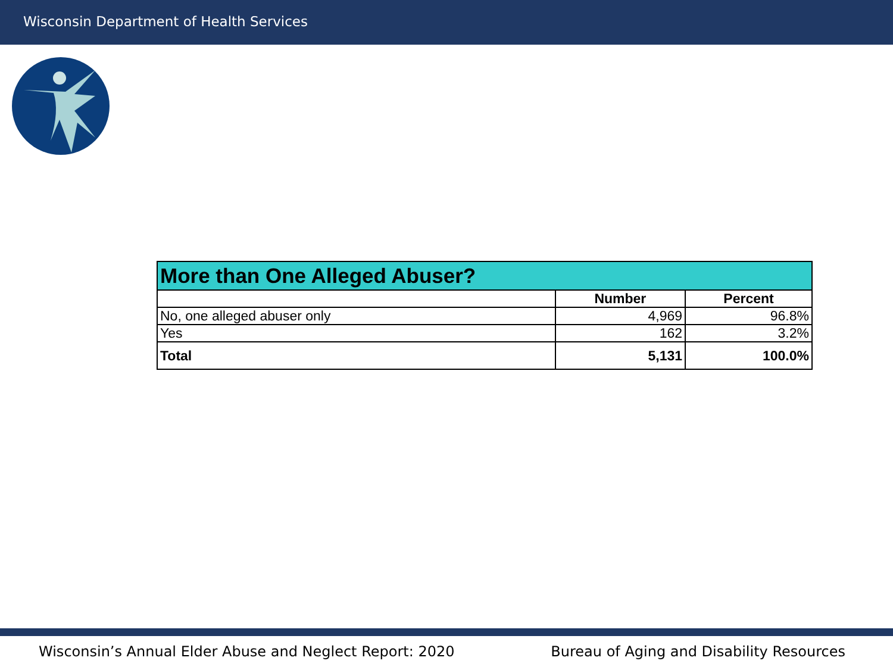Wisconsin Department of Health Services
| More than One Alleged Abuser? | | |
| --- | --- | --- |
| | Number | Percent |
| No, one alleged abuser only | 4,969 | 96.8% |
| Yes | 162 | 3.2% |
| Total | 5,131 | 100.0% |
Wisconsin’s Annual Elder Abuse and Neglect Report: 2020 Bureau of Aging and Disability Resources